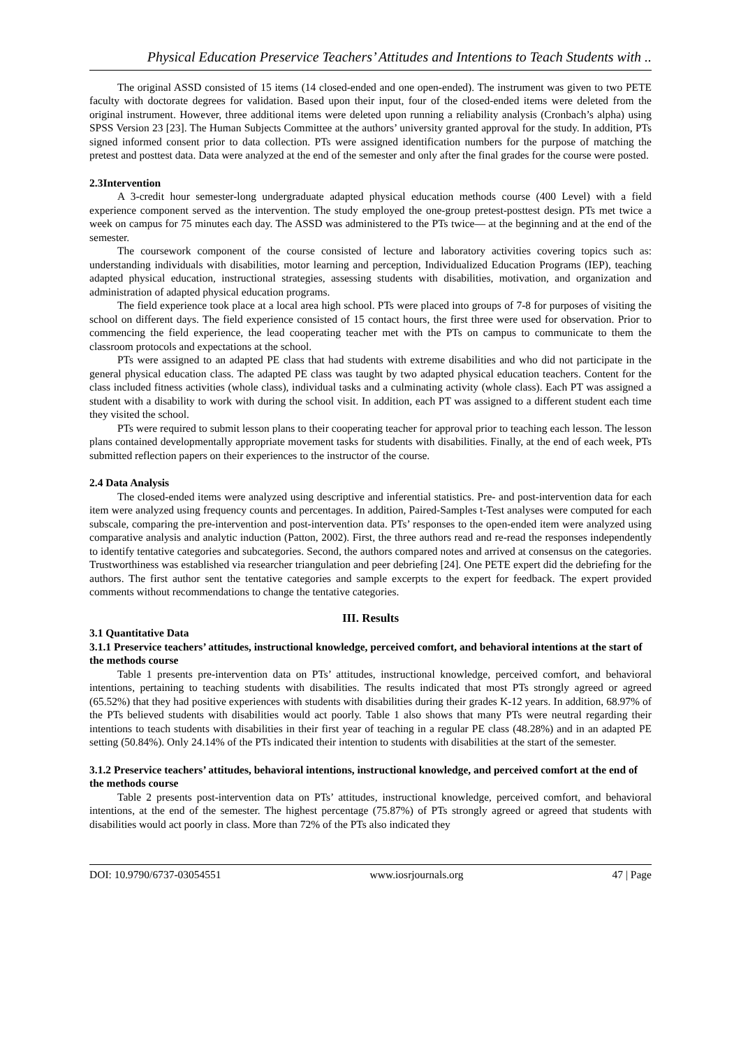Physical Education Preservice Teachers’ Attitudes and Intentions to Teach Students with ..
The original ASSD consisted of 15 items (14 closed-ended and one open-ended). The instrument was given to two PETE faculty with doctorate degrees for validation. Based upon their input, four of the closed-ended items were deleted from the original instrument. However, three additional items were deleted upon running a reliability analysis (Cronbach’s alpha) using SPSS Version 23 [23]. The Human Subjects Committee at the authors’ university granted approval for the study. In addition, PTs signed informed consent prior to data collection. PTs were assigned identification numbers for the purpose of matching the pretest and posttest data. Data were analyzed at the end of the semester and only after the final grades for the course were posted.
2.3Intervention
A 3-credit hour semester-long undergraduate adapted physical education methods course (400 Level) with a field experience component served as the intervention. The study employed the one-group pretest-posttest design. PTs met twice a week on campus for 75 minutes each day. The ASSD was administered to the PTs twice— at the beginning and at the end of the semester.
The coursework component of the course consisted of lecture and laboratory activities covering topics such as: understanding individuals with disabilities, motor learning and perception, Individualized Education Programs (IEP), teaching adapted physical education, instructional strategies, assessing students with disabilities, motivation, and organization and administration of adapted physical education programs.
The field experience took place at a local area high school. PTs were placed into groups of 7-8 for purposes of visiting the school on different days. The field experience consisted of 15 contact hours, the first three were used for observation. Prior to commencing the field experience, the lead cooperating teacher met with the PTs on campus to communicate to them the classroom protocols and expectations at the school.
PTs were assigned to an adapted PE class that had students with extreme disabilities and who did not participate in the general physical education class. The adapted PE class was taught by two adapted physical education teachers. Content for the class included fitness activities (whole class), individual tasks and a culminating activity (whole class). Each PT was assigned a student with a disability to work with during the school visit. In addition, each PT was assigned to a different student each time they visited the school.
PTs were required to submit lesson plans to their cooperating teacher for approval prior to teaching each lesson. The lesson plans contained developmentally appropriate movement tasks for students with disabilities. Finally, at the end of each week, PTs submitted reflection papers on their experiences to the instructor of the course.
2.4 Data Analysis
The closed-ended items were analyzed using descriptive and inferential statistics. Pre- and post-intervention data for each item were analyzed using frequency counts and percentages. In addition, Paired-Samples t-Test analyses were computed for each subscale, comparing the pre-intervention and post-intervention data. PTs’ responses to the open-ended item were analyzed using comparative analysis and analytic induction (Patton, 2002). First, the three authors read and re-read the responses independently to identify tentative categories and subcategories. Second, the authors compared notes and arrived at consensus on the categories. Trustworthiness was established via researcher triangulation and peer debriefing [24]. One PETE expert did the debriefing for the authors. The first author sent the tentative categories and sample excerpts to the expert for feedback. The expert provided comments without recommendations to change the tentative categories.
III. Results
3.1 Quantitative Data
3.1.1 Preservice teachers’ attitudes, instructional knowledge, perceived comfort, and behavioral intentions at the start of the methods course
Table 1 presents pre-intervention data on PTs’ attitudes, instructional knowledge, perceived comfort, and behavioral intentions, pertaining to teaching students with disabilities. The results indicated that most PTs strongly agreed or agreed (65.52%) that they had positive experiences with students with disabilities during their grades K-12 years. In addition, 68.97% of the PTs believed students with disabilities would act poorly. Table 1 also shows that many PTs were neutral regarding their intentions to teach students with disabilities in their first year of teaching in a regular PE class (48.28%) and in an adapted PE setting (50.84%). Only 24.14% of the PTs indicated their intention to students with disabilities at the start of the semester.
3.1.2 Preservice teachers’ attitudes, behavioral intentions, instructional knowledge, and perceived comfort at the end of the methods course
Table 2 presents post-intervention data on PTs’ attitudes, instructional knowledge, perceived comfort, and behavioral intentions, at the end of the semester. The highest percentage (75.87%) of PTs strongly agreed or agreed that students with disabilities would act poorly in class. More than 72% of the PTs also indicated they
DOI: 10.9790/6737-03054551 www.iosrjournals.org 47 | Page